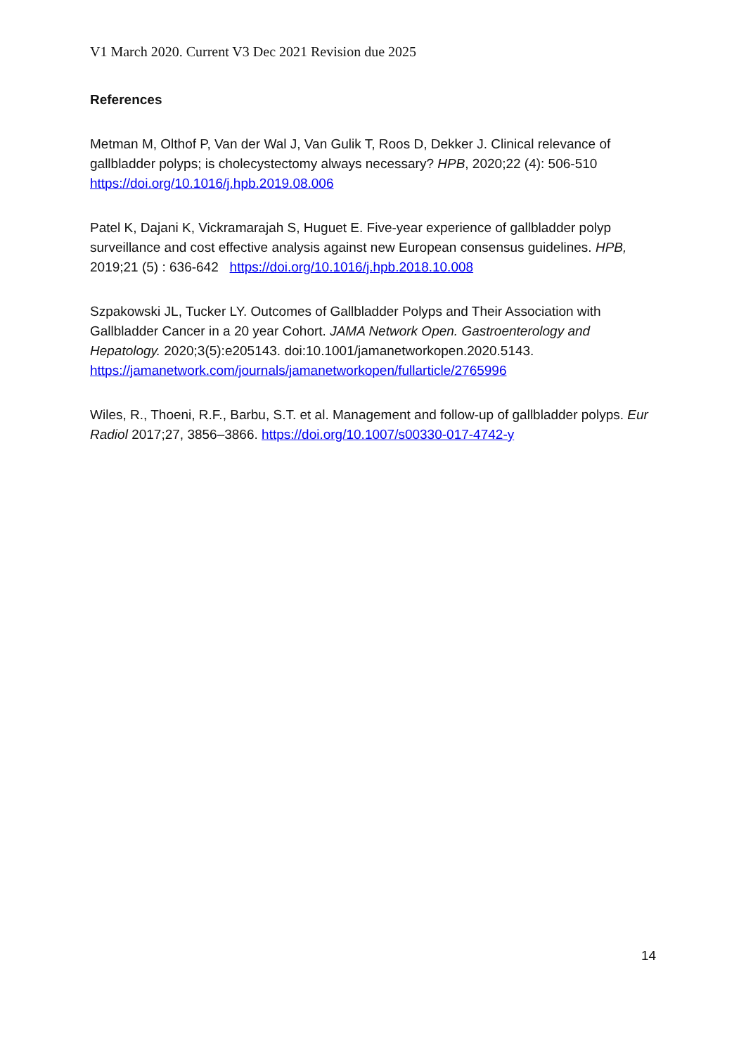V1 March 2020. Current V3 Dec 2021 Revision due 2025
References
Metman M, Olthof P, Van der Wal J, Van Gulik T, Roos D, Dekker J. Clinical relevance of gallbladder polyps; is cholecystectomy always necessary? HPB, 2020;22 (4): 506-510 https://doi.org/10.1016/j.hpb.2019.08.006
Patel K, Dajani K, Vickramarajah S, Huguet E. Five-year experience of gallbladder polyp surveillance and cost effective analysis against new European consensus guidelines. HPB, 2019;21 (5) : 636-642 https://doi.org/10.1016/j.hpb.2018.10.008
Szpakowski JL, Tucker LY. Outcomes of Gallbladder Polyps and Their Association with Gallbladder Cancer in a 20 year Cohort. JAMA Network Open. Gastroenterology and Hepatology. 2020;3(5):e205143. doi:10.1001/jamanetworkopen.2020.5143. https://jamanetwork.com/journals/jamanetworkopen/fullarticle/2765996
Wiles, R., Thoeni, R.F., Barbu, S.T. et al. Management and follow-up of gallbladder polyps. Eur Radiol 2017;27, 3856–3866. https://doi.org/10.1007/s00330-017-4742-y
14